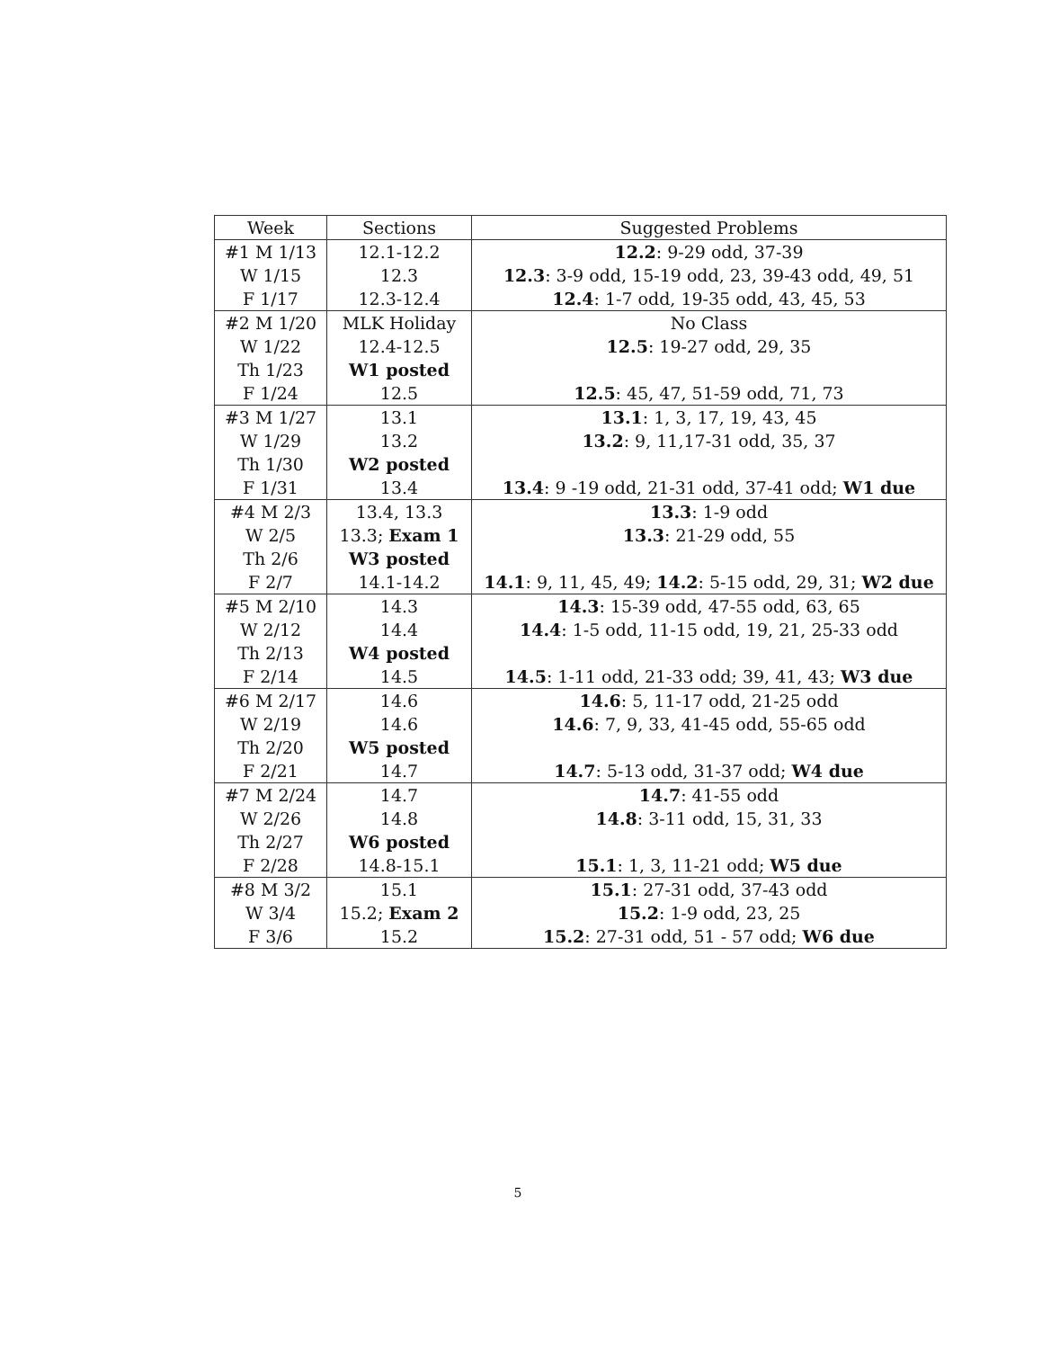| Week | Sections | Suggested Problems |
| --- | --- | --- |
| #1 M 1/13 | 12.1-12.2 | 12.2 : 9-29 odd, 37-39 |
| W 1/15 | 12.3 | 12.3 : 3-9 odd, 15-19 odd, 23, 39-43 odd, 49, 51 |
| F 1/17 | 12.3-12.4 | 12.4 : 1-7 odd, 19-35 odd, 43, 45, 53 |
| #2 M 1/20 | MLK Holiday | No Class |
| W 1/22 | 12.4-12.5 | 12.5 : 19-27 odd, 29, 35 |
| Th 1/23 | W1 posted | |
| F 1/24 | 12.5 | 12.5 : 45, 47, 51-59 odd, 71, 73 |
| #3 M 1/27 | 13.1 | 13.1 : 1, 3, 17, 19, 43, 45 |
| W 1/29 | 13.2 | 13.2 : 9, 11,17-31 odd, 35, 37 |
| Th 1/30 | W2 posted | |
| F 1/31 | 13.4 | 13.4 : 9 -19 odd, 21-31 odd, 37-41 odd; W1 due |
| #4 M 2/3 | 13.4, 13.3 | 13.3 : 1-9 odd |
| W 2/5 | 13.3; Exam 1 | 13.3 : 21-29 odd, 55 |
| Th 2/6 | W3 posted | |
| F 2/7 | 14.1-14.2 | 14.1 : 9, 11, 45, 49; 14.2 : 5-15 odd, 29, 31; W2 due |
| #5 M 2/10 | 14.3 | 14.3 : 15-39 odd, 47-55 odd, 63, 65 |
| W 2/12 | 14.4 | 14.4 : 1-5 odd, 11-15 odd, 19, 21, 25-33 odd |
| Th 2/13 | W4 posted | |
| F 2/14 | 14.5 | 14.5 : 1-11 odd, 21-33 odd; 39, 41, 43; W3 due |
| #6 M 2/17 | 14.6 | 14.6 : 5, 11-17 odd, 21-25 odd |
| W 2/19 | 14.6 | 14.6 : 7, 9, 33, 41-45 odd, 55-65 odd |
| Th 2/20 | W5 posted | |
| F 2/21 | 14.7 | 14.7 : 5-13 odd, 31-37 odd; W4 due |
| #7 M 2/24 | 14.7 | 14.7 : 41-55 odd |
| W 2/26 | 14.8 | 14.8 : 3-11 odd, 15, 31, 33 |
| Th 2/27 | W6 posted | |
| F 2/28 | 14.8-15.1 | 15.1 : 1, 3, 11-21 odd; W5 due |
| #8 M 3/2 | 15.1 | 15.1 : 27-31 odd, 37-43 odd |
| W 3/4 | 15.2; Exam 2 | 15.2 : 1-9 odd, 23, 25 |
| F 3/6 | 15.2 | 15.2 : 27-31 odd, 51 - 57 odd; W6 due |
5